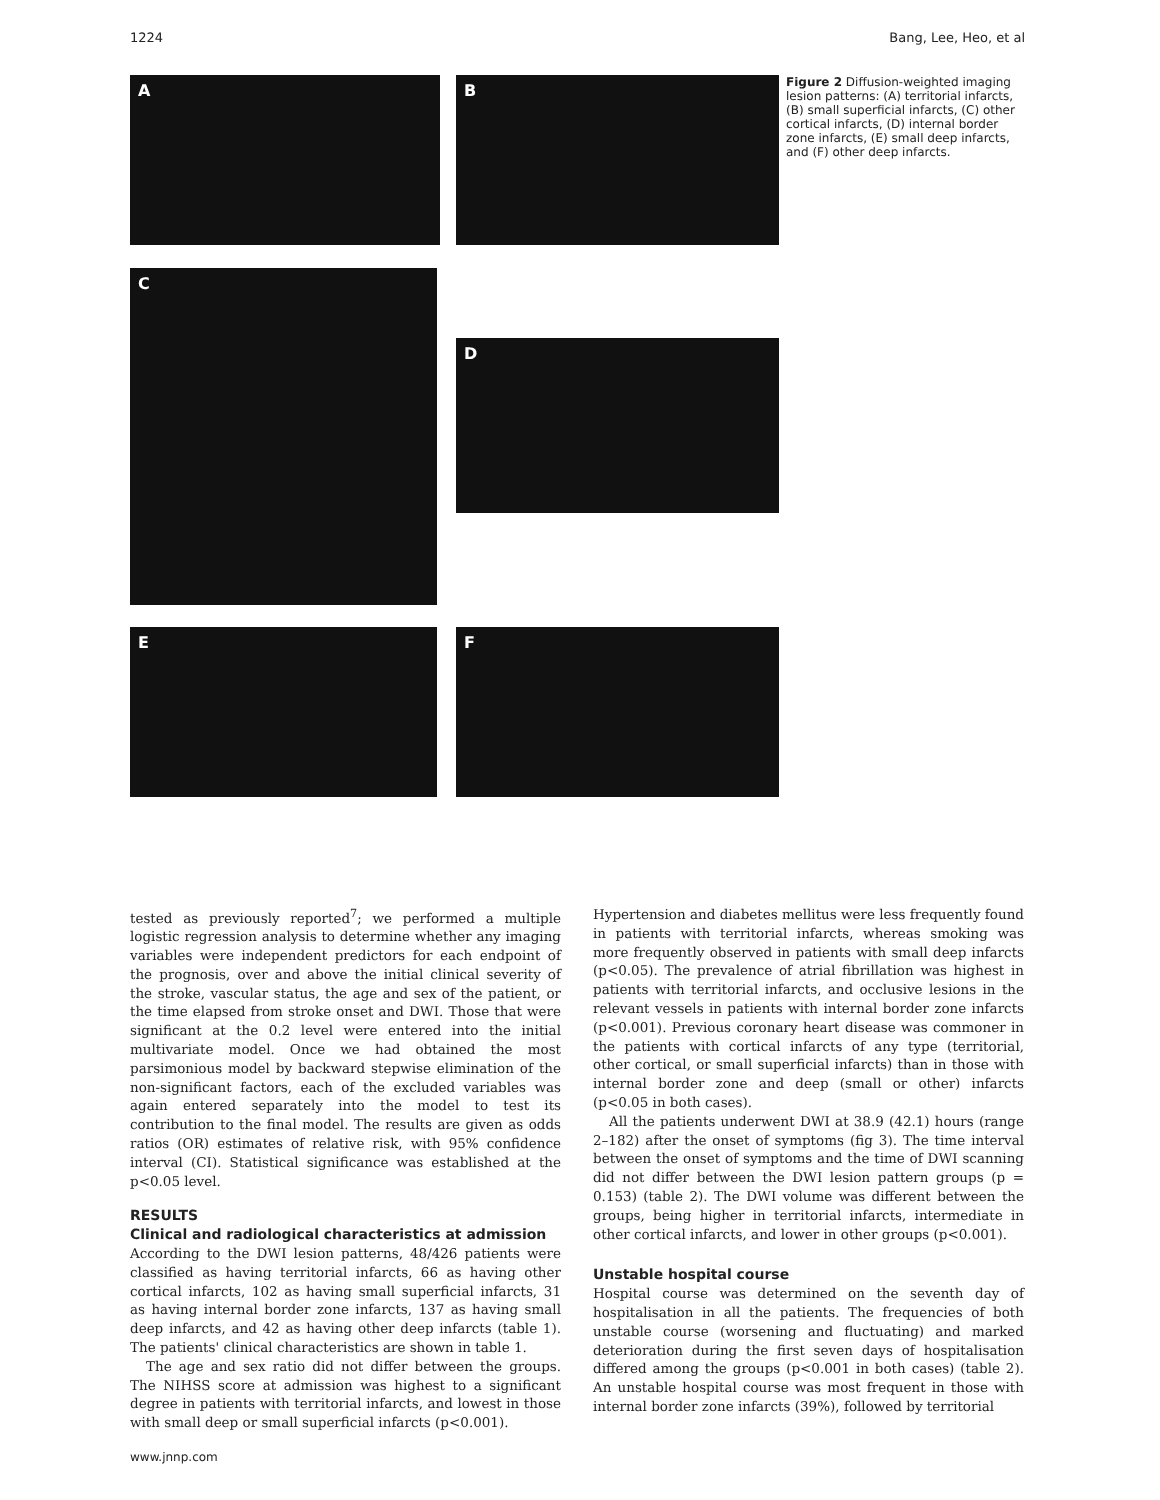1224 Bang, Lee, Heo, et al
A B
C
D
E F
Figure 2 Diffusion-weighted imaging lesion patterns: (A) territorial infarcts, (B) small superficial infarcts, (C) other cortical infarcts, (D) internal border zone infarcts, (E) small deep infarcts, and (F) other deep infarcts.
tested as previously reported<sup>7</sup>; we performed a multiple logistic regression analysis to determine whether any imaging variables were independent predictors for each endpoint of the prognosis, over and above the initial clinical severity of the stroke, vascular status, the age and sex of the patient, or the time elapsed from stroke onset and DWI. Those that were significant at the 0.2 level were entered into the initial multivariate model. Once we had obtained the most parsimonious model by backward stepwise elimination of the non-significant factors, each of the excluded variables was again entered separately into the model to test its contribution to the final model. The results are given as odds ratios (OR) estimates of relative risk, with 95% confidence interval (CI). Statistical significance was established at the p<0.05 level.
RESULTS
Clinical and radiological characteristics at admission
According to the DWI lesion patterns, 48/426 patients were classified as having territorial infarcts, 66 as having other cortical infarcts, 102 as having small superficial infarcts, 31 as having internal border zone infarcts, 137 as having small deep infarcts, and 42 as having other deep infarcts (table 1). The patients' clinical characteristics are shown in table 1.
The age and sex ratio did not differ between the groups. The NIHSS score at admission was highest to a significant degree in patients with territorial infarcts, and lowest in those with small deep or small superficial infarcts (p<0.001).
Hypertension and diabetes mellitus were less frequently found in patients with territorial infarcts, whereas smoking was more frequently observed in patients with small deep infarcts (p<0.05). The prevalence of atrial fibrillation was highest in patients with territorial infarcts, and occlusive lesions in the relevant vessels in patients with internal border zone infarcts (p<0.001). Previous coronary heart disease was commoner in the patients with cortical infarcts of any type (territorial, other cortical, or small superficial infarcts) than in those with internal border zone and deep (small or other) infarcts (p<0.05 in both cases).
All the patients underwent DWI at 38.9 (42.1) hours (range 2–182) after the onset of symptoms (fig 3). The time interval between the onset of symptoms and the time of DWI scanning did not differ between the DWI lesion pattern groups (p = 0.153) (table 2). The DWI volume was different between the groups, being higher in territorial infarcts, intermediate in other cortical infarcts, and lower in other groups (p<0.001).
Unstable hospital course
Hospital course was determined on the seventh day of hospitalisation in all the patients. The frequencies of both unstable course (worsening and fluctuating) and marked deterioration during the first seven days of hospitalisation differed among the groups (p<0.001 in both cases) (table 2). An unstable hospital course was most frequent in those with internal border zone infarcts (39%), followed by territorial
www.jnnp.com